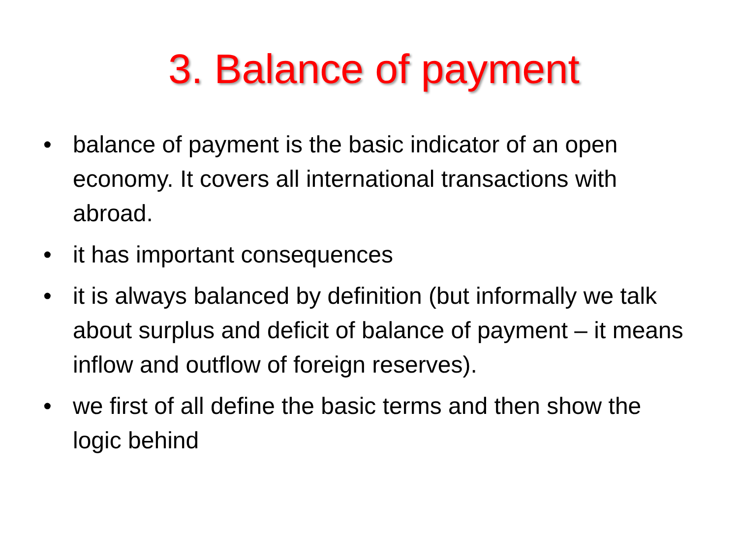3. Balance of payment
• balance of payment is the basic indicator of an open economy. It covers all international transactions with abroad.
• it has important consequences
• it is always balanced by definition (but informally we talk about surplus and deficit of balance of payment – it means inflow and outflow of foreign reserves).
• we first of all define the basic terms and then show the logic behind